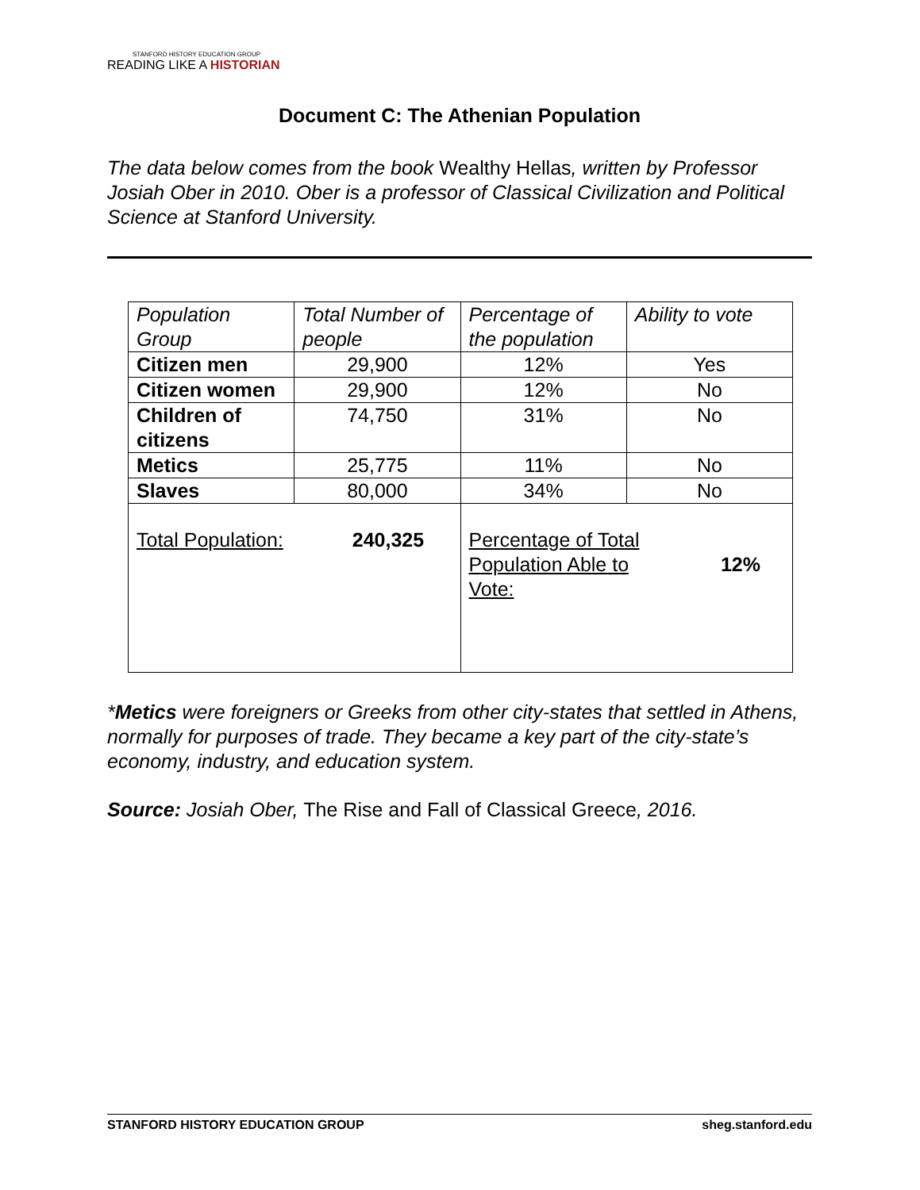STANFORD HISTORY EDUCATION GROUP
READING LIKE A HISTORIAN
Document C: The Athenian Population
The data below comes from the book Wealthy Hellas, written by Professor Josiah Ober in 2010. Ober is a professor of Classical Civilization and Political Science at Stanford University.
| Population Group | Total Number of people | Percentage of the population | Ability to vote |
| Citizen men | 29,900 | 12% | Yes |
| Citizen women | 29,900 | 12% | No |
| Children of citizens | 74,750 | 31% | No |
| Metics | 25,775 | 11% | No |
| Slaves | 80,000 | 34% | No |
| Total Population: 240,325 | | Percentage of Total Population Able to Vote: 12% | |
*Metics were foreigners or Greeks from other city-states that settled in Athens, normally for purposes of trade. They became a key part of the city-state’s economy, industry, and education system.
Source: Josiah Ober, The Rise and Fall of Classical Greece, 2016.
STANFORD HISTORY EDUCATION GROUP sheg.stanford.edu